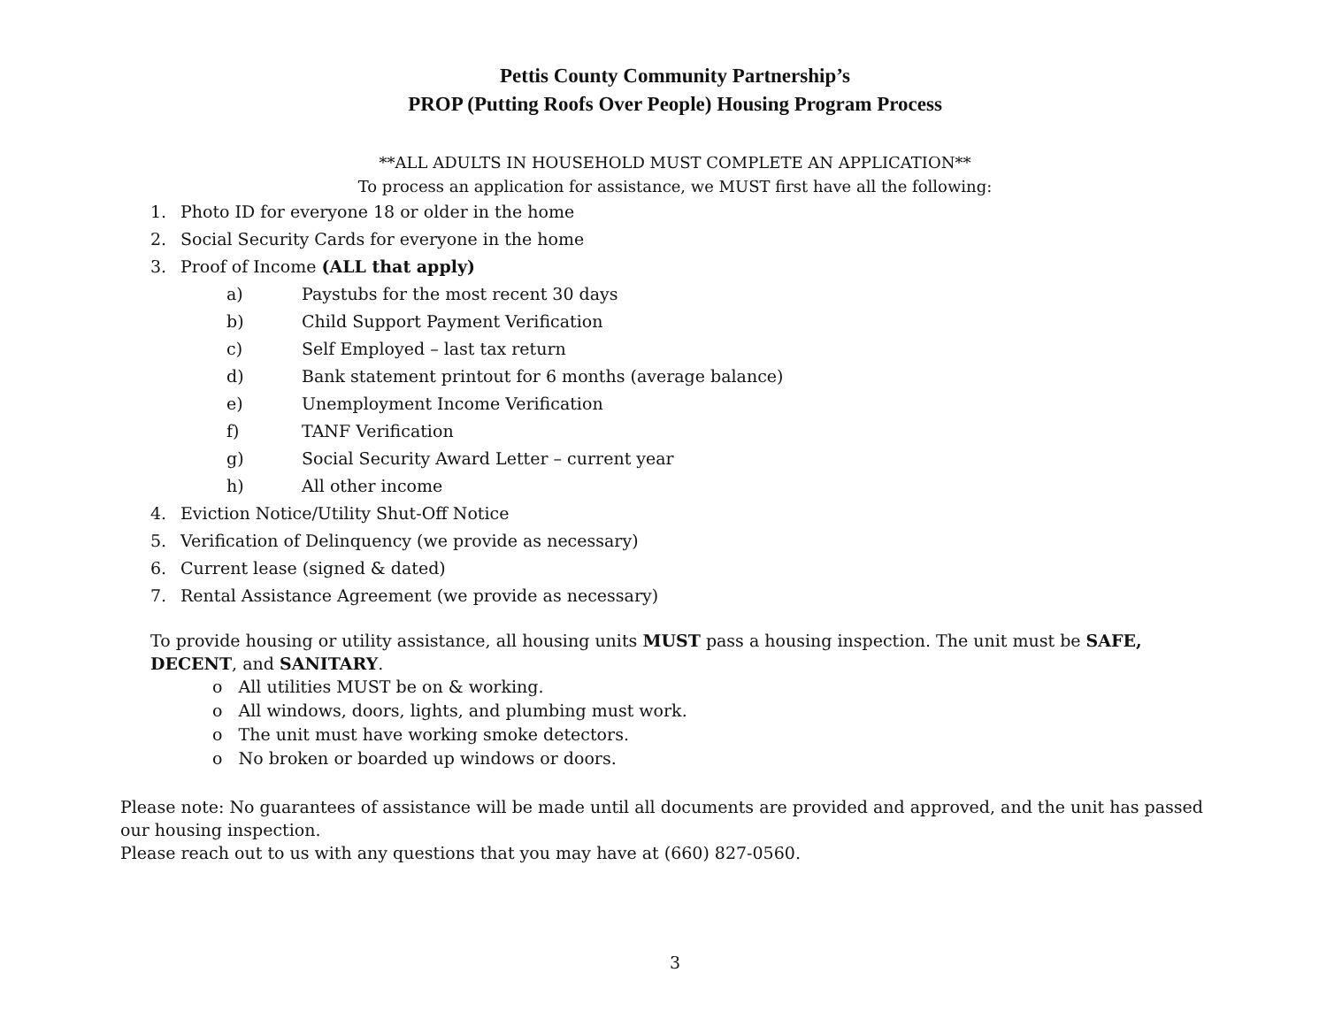Pettis County Community Partnership’s
PROP (Putting Roofs Over People) Housing Program Process
**ALL ADULTS IN HOUSEHOLD MUST COMPLETE AN APPLICATION**
To process an application for assistance, we MUST first have all the following:
1. Photo ID for everyone 18 or older in the home
2. Social Security Cards for everyone in the home
3. Proof of Income (ALL that apply)
a) Paystubs for the most recent 30 days
b) Child Support Payment Verification
c) Self Employed – last tax return
d) Bank statement printout for 6 months (average balance)
e) Unemployment Income Verification
f) TANF Verification
g) Social Security Award Letter – current year
h) All other income
4. Eviction Notice/Utility Shut-Off Notice
5. Verification of Delinquency (we provide as necessary)
6. Current lease (signed & dated)
7. Rental Assistance Agreement (we provide as necessary)
To provide housing or utility assistance, all housing units MUST pass a housing inspection. The unit must be SAFE, DECENT, and SANITARY.
o All utilities MUST be on & working.
o All windows, doors, lights, and plumbing must work.
o The unit must have working smoke detectors.
o No broken or boarded up windows or doors.
Please note: No guarantees of assistance will be made until all documents are provided and approved, and the unit has passed our housing inspection.
Please reach out to us with any questions that you may have at (660) 827-0560.
3